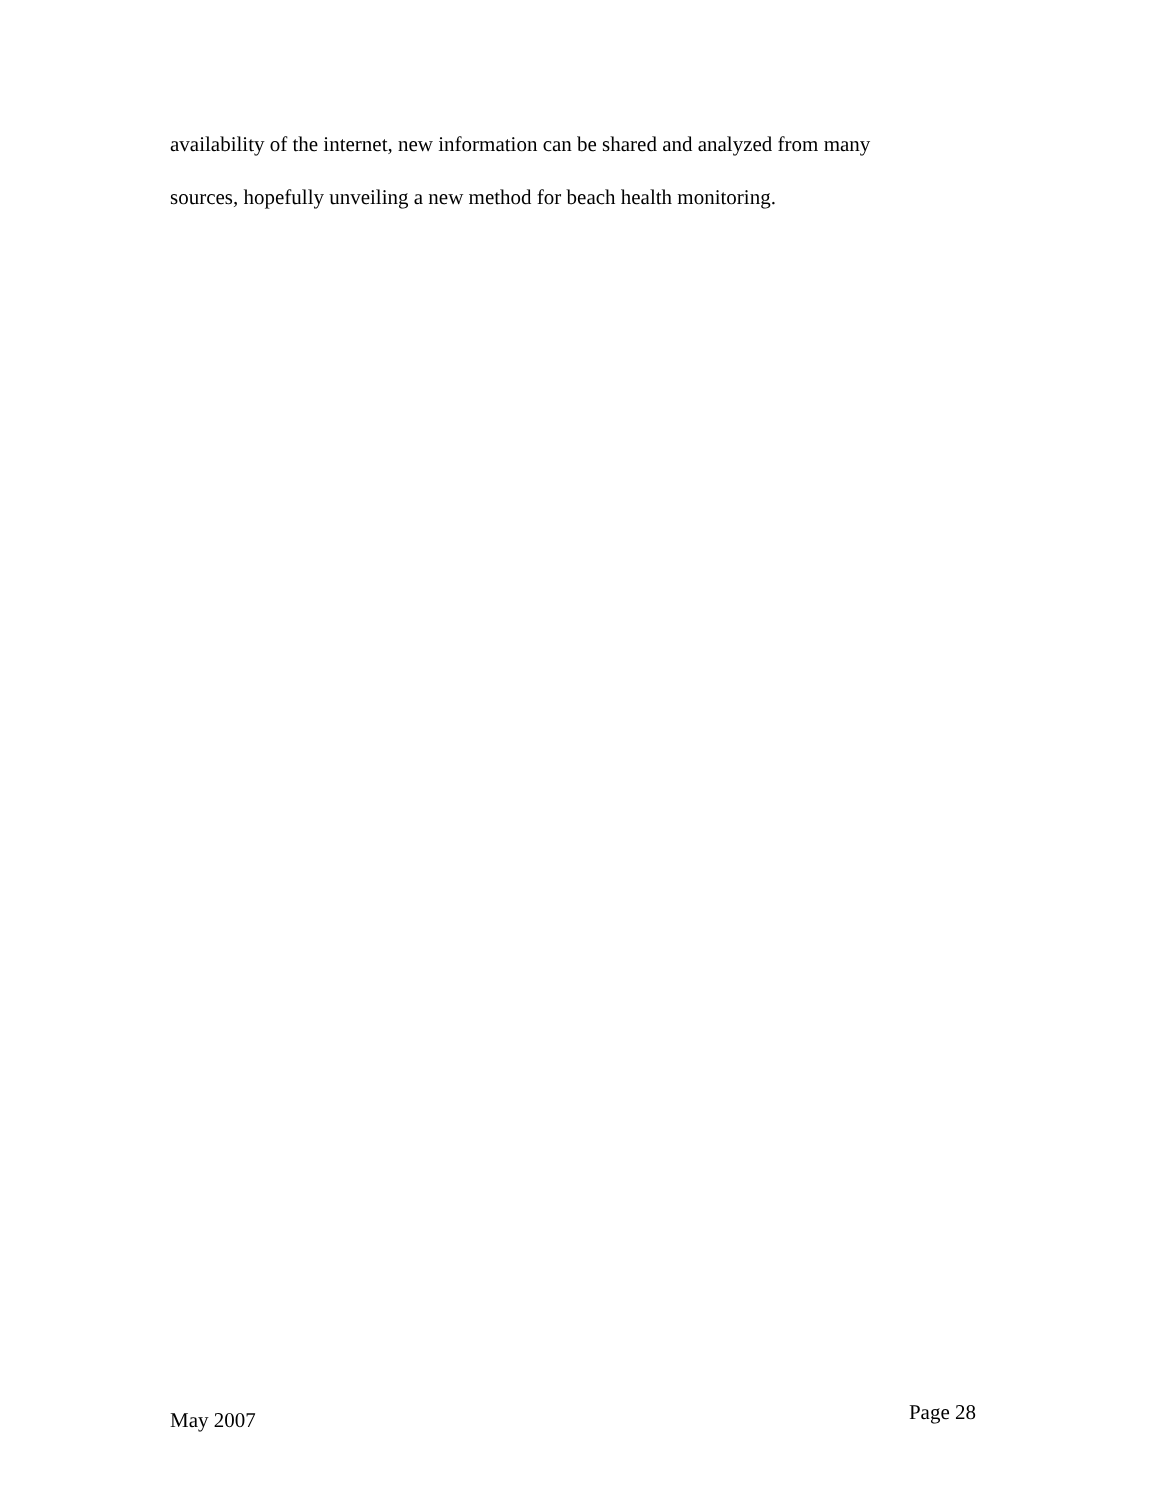availability of the internet, new information can be shared and analyzed from many
sources, hopefully unveiling a new method for beach health monitoring.
May 2007 Page 28